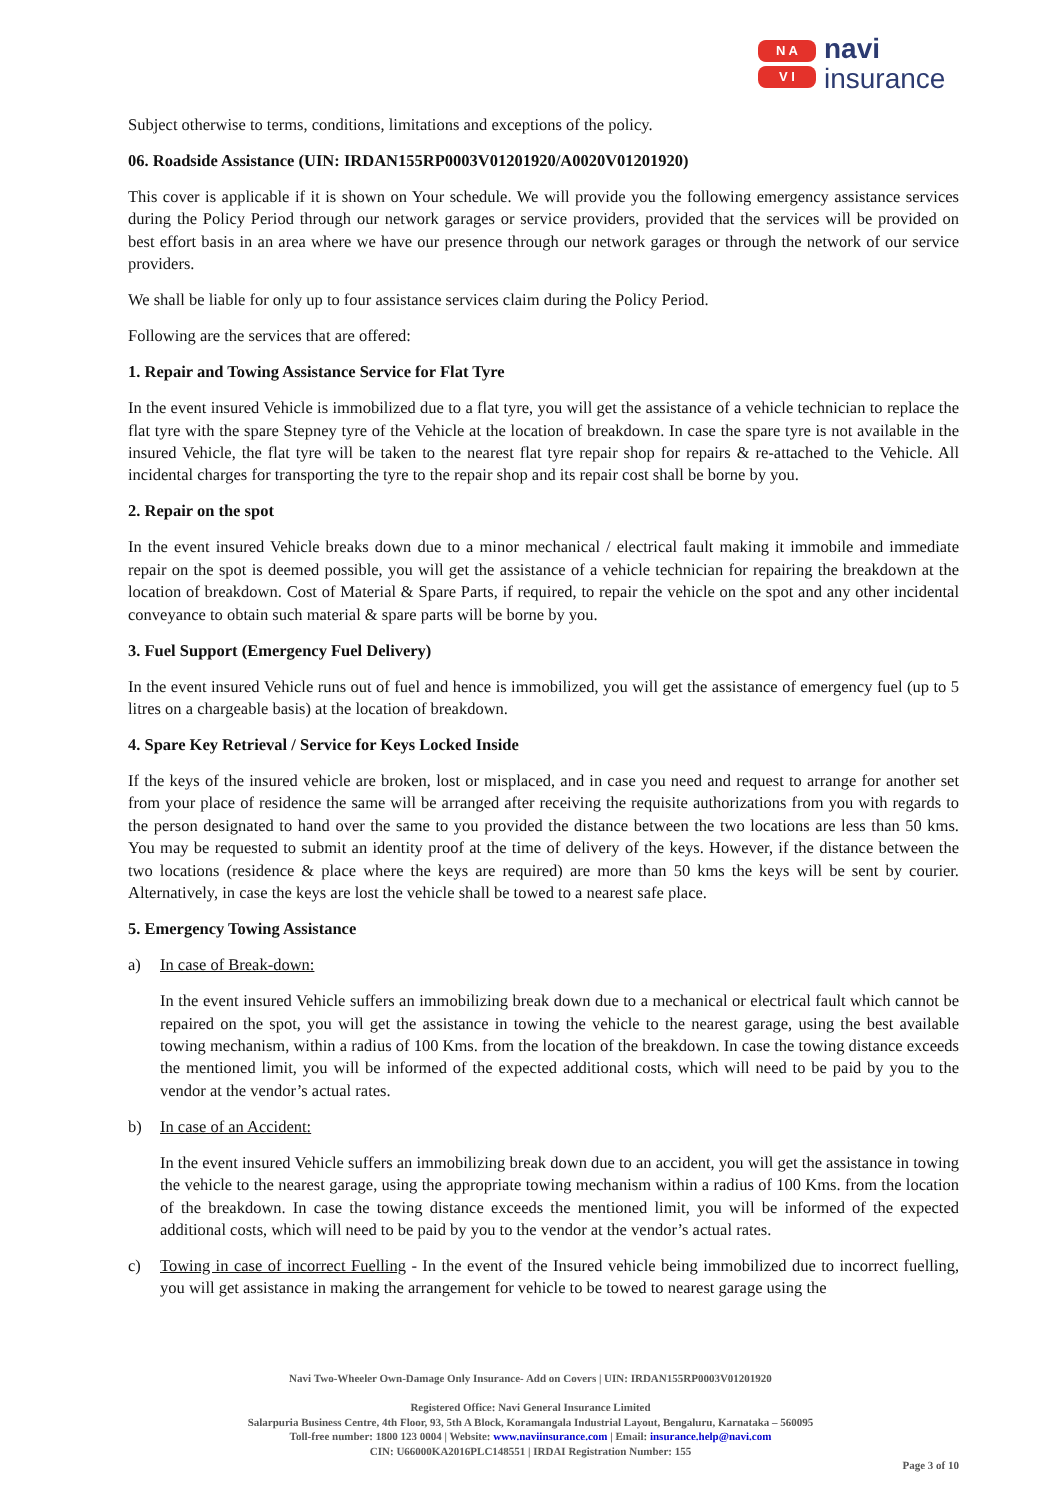N A
V I
navi
insurance
Subject otherwise to terms, conditions, limitations and exceptions of the policy.
06. Roadside Assistance (UIN: IRDAN155RP0003V01201920/A0020V01201920)
This cover is applicable if it is shown on Your schedule. We will provide you the following emergency assistance services during the Policy Period through our network garages or service providers, provided that the services will be provided on best effort basis in an area where we have our presence through our network garages or through the network of our service providers.
We shall be liable for only up to four assistance services claim during the Policy Period.
Following are the services that are offered:
1. Repair and Towing Assistance Service for Flat Tyre
In the event insured Vehicle is immobilized due to a flat tyre, you will get the assistance of a vehicle technician to replace the flat tyre with the spare Stepney tyre of the Vehicle at the location of breakdown. In case the spare tyre is not available in the insured Vehicle, the flat tyre will be taken to the nearest flat tyre repair shop for repairs & re-attached to the Vehicle. All incidental charges for transporting the tyre to the repair shop and its repair cost shall be borne by you.
2. Repair on the spot
In the event insured Vehicle breaks down due to a minor mechanical / electrical fault making it immobile and immediate repair on the spot is deemed possible, you will get the assistance of a vehicle technician for repairing the breakdown at the location of breakdown. Cost of Material & Spare Parts, if required, to repair the vehicle on the spot and any other incidental conveyance to obtain such material & spare parts will be borne by you.
3. Fuel Support (Emergency Fuel Delivery)
In the event insured Vehicle runs out of fuel and hence is immobilized, you will get the assistance of emergency fuel (up to 5 litres on a chargeable basis) at the location of breakdown.
4. Spare Key Retrieval / Service for Keys Locked Inside
If the keys of the insured vehicle are broken, lost or misplaced, and in case you need and request to arrange for another set from your place of residence the same will be arranged after receiving the requisite authorizations from you with regards to the person designated to hand over the same to you provided the distance between the two locations are less than 50 kms. You may be requested to submit an identity proof at the time of delivery of the keys. However, if the distance between the two locations (residence & place where the keys are required) are more than 50 kms the keys will be sent by courier. Alternatively, in case the keys are lost the vehicle shall be towed to a nearest safe place.
5. Emergency Towing Assistance
a) In case of Break-down:
In the event insured Vehicle suffers an immobilizing break down due to a mechanical or electrical fault which cannot be repaired on the spot, you will get the assistance in towing the vehicle to the nearest garage, using the best available towing mechanism, within a radius of 100 Kms. from the location of the breakdown. In case the towing distance exceeds the mentioned limit, you will be informed of the expected additional costs, which will need to be paid by you to the vendor at the vendor’s actual rates.
b) In case of an Accident:
In the event insured Vehicle suffers an immobilizing break down due to an accident, you will get the assistance in towing the vehicle to the nearest garage, using the appropriate towing mechanism within a radius of 100 Kms. from the location of the breakdown. In case the towing distance exceeds the mentioned limit, you will be informed of the expected additional costs, which will need to be paid by you to the vendor at the vendor’s actual rates.
c) Towing in case of incorrect Fuelling - In the event of the Insured vehicle being immobilized due to incorrect fuelling, you will get assistance in making the arrangement for vehicle to be towed to nearest garage using the
Navi Two-Wheeler Own-Damage Only Insurance- Add on Covers | UIN: IRDAN155RP0003V01201920
Registered Office: Navi General Insurance Limited
Salarpuria Business Centre, 4th Floor, 93, 5th A Block, Koramangala Industrial Layout, Bengaluru, Karnataka – 560095
Toll-free number: 1800 123 0004 | Website: www.naviinsurance.com | Email: insurance.help@navi.com
CIN: U66000KA2016PLC148551 | IRDAI Registration Number: 155
Page 3 of 10